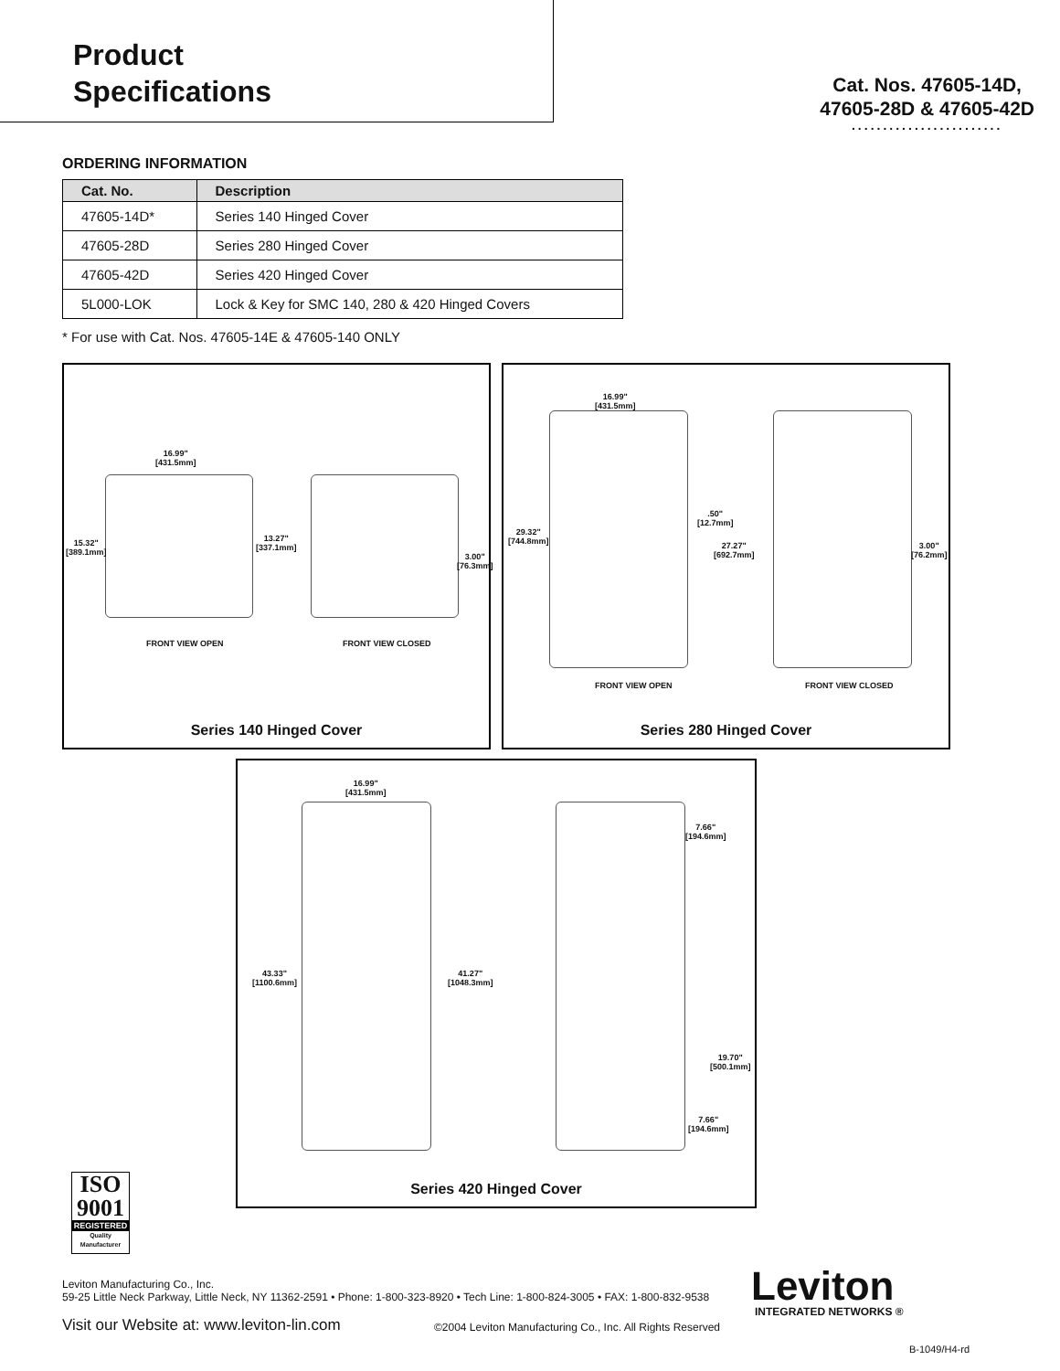Product
Specifications
Cat. Nos. 47605-14D,
47605-28D & 47605-42D........................
ORDERING INFORMATION
| Cat. No. | Description |
| --- | --- |
| 47605-14D* | Series 140 Hinged Cover |
| 47605-28D | Series 280 Hinged Cover |
| 47605-42D | Series 420 Hinged Cover |
| 5L000-LOK | Lock & Key for SMC 140, 280 & 420 Hinged Covers |
* For use with Cat. Nos. 47605-14E & 47605-140 ONLY
16.99"
[431.5mm]
15.32"
[389.1mm]
13.27"
[337.1mm]
3.00"
[76.3mm]
FRONT VIEW OPEN FRONT VIEW CLOSED
Series 140 Hinged Cover
16.99"
[431.5mm]
29.32"
[744.8mm]
.50"
[12.7mm]
27.27"
[692.7mm]
3.00"
[76.2mm]
FRONT VIEW OPEN FRONT VIEW CLOSED
Series 280 Hinged Cover
16.99"
[431.5mm]
7.66"
[194.6mm]
43.33"
[1100.6mm]
41.27"
[1048.3mm]
19.70"
[500.1mm]
7.66"
[194.6mm]
Series 420 Hinged Cover
ISO
9001
REGISTERED
Quality Manufacturer
Leviton Manufacturing Co., Inc.
59-25 Little Neck Parkway, Little Neck, NY 11362-2591 • Phone: 1-800-323-8920 • Tech Line: 1-800-824-3005 • FAX: 1-800-832-9538
Visit our Website at: www.leviton-lin.com
©2004 Leviton Manufacturing Co., Inc. All Rights Reserved
Leviton INTEGRATED NETWORKS ®
B-1049/H4-rd